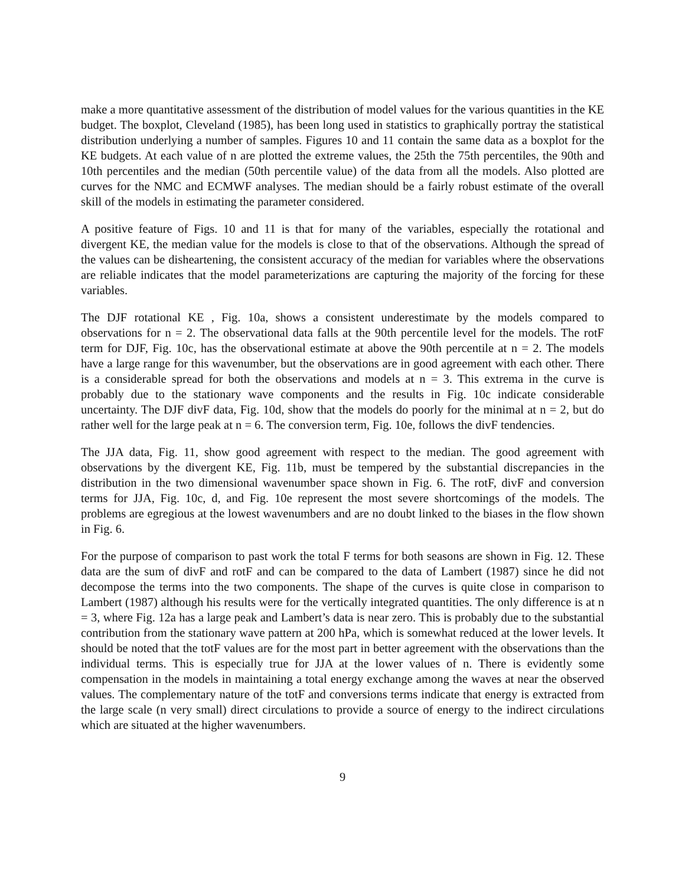make a more quantitative assessment of the distribution of model values for the various quantities in the KE budget. The boxplot, Cleveland (1985), has been long used in statistics to graphically portray the statistical distribution underlying a number of samples. Figures 10 and 11 contain the same data as a boxplot for the KE budgets. At each value of n are plotted the extreme values, the 25th the 75th percentiles, the 90th and 10th percentiles and the median (50th percentile value) of the data from all the models. Also plotted are curves for the NMC and ECMWF analyses. The median should be a fairly robust estimate of the overall skill of the models in estimating the parameter considered.
A positive feature of Figs. 10 and 11 is that for many of the variables, especially the rotational and divergent KE, the median value for the models is close to that of the observations. Although the spread of the values can be disheartening, the consistent accuracy of the median for variables where the observations are reliable indicates that the model parameterizations are capturing the majority of the forcing for these variables.
The DJF rotational KE , Fig. 10a, shows a consistent underestimate by the models compared to observations for n = 2. The observational data falls at the 90th percentile level for the models. The rotF term for DJF, Fig. 10c, has the observational estimate at above the 90th percentile at n = 2. The models have a large range for this wavenumber, but the observations are in good agreement with each other. There is a considerable spread for both the observations and models at n = 3. This extrema in the curve is probably due to the stationary wave components and the results in Fig. 10c indicate considerable uncertainty. The DJF divF data, Fig. 10d, show that the models do poorly for the minimal at n = 2, but do rather well for the large peak at n = 6. The conversion term, Fig. 10e, follows the divF tendencies.
The JJA data, Fig. 11, show good agreement with respect to the median. The good agreement with observations by the divergent KE, Fig. 11b, must be tempered by the substantial discrepancies in the distribution in the two dimensional wavenumber space shown in Fig. 6. The rotF, divF and conversion terms for JJA, Fig. 10c, d, and Fig. 10e represent the most severe shortcomings of the models. The problems are egregious at the lowest wavenumbers and are no doubt linked to the biases in the flow shown in Fig. 6.
For the purpose of comparison to past work the total F terms for both seasons are shown in Fig. 12. These data are the sum of divF and rotF and can be compared to the data of Lambert (1987) since he did not decompose the terms into the two components. The shape of the curves is quite close in comparison to Lambert (1987) although his results were for the vertically integrated quantities. The only difference is at n = 3, where Fig. 12a has a large peak and Lambert’s data is near zero. This is probably due to the substantial contribution from the stationary wave pattern at 200 hPa, which is somewhat reduced at the lower levels. It should be noted that the totF values are for the most part in better agreement with the observations than the individual terms. This is especially true for JJA at the lower values of n. There is evidently some compensation in the models in maintaining a total energy exchange among the waves at near the observed values. The complementary nature of the totF and conversions terms indicate that energy is extracted from the large scale (n very small) direct circulations to provide a source of energy to the indirect circulations which are situated at the higher wavenumbers.
9